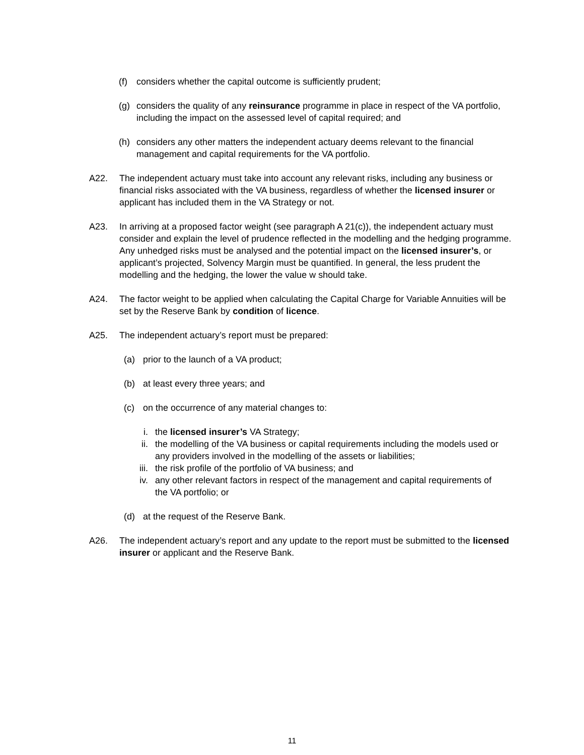(f) considers whether the capital outcome is sufficiently prudent;
(g) considers the quality of any reinsurance programme in place in respect of the VA portfolio, including the impact on the assessed level of capital required; and
(h) considers any other matters the independent actuary deems relevant to the financial management and capital requirements for the VA portfolio.
A22. The independent actuary must take into account any relevant risks, including any business or financial risks associated with the VA business, regardless of whether the licensed insurer or applicant has included them in the VA Strategy or not.
A23. In arriving at a proposed factor weight (see paragraph A 21(c)), the independent actuary must consider and explain the level of prudence reflected in the modelling and the hedging programme. Any unhedged risks must be analysed and the potential impact on the licensed insurer’s, or applicant’s projected, Solvency Margin must be quantified. In general, the less prudent the modelling and the hedging, the lower the value w should take.
A24. The factor weight to be applied when calculating the Capital Charge for Variable Annuities will be set by the Reserve Bank by condition of licence.
A25. The independent actuary’s report must be prepared:
(a) prior to the launch of a VA product;
(b) at least every three years; and
(c) on the occurrence of any material changes to:
i. the licensed insurer’s VA Strategy;
ii. the modelling of the VA business or capital requirements including the models used or any providers involved in the modelling of the assets or liabilities;
iii. the risk profile of the portfolio of VA business; and
iv. any other relevant factors in respect of the management and capital requirements of the VA portfolio; or
(d) at the request of the Reserve Bank.
A26. The independent actuary’s report and any update to the report must be submitted to the licensed insurer or applicant and the Reserve Bank.
11